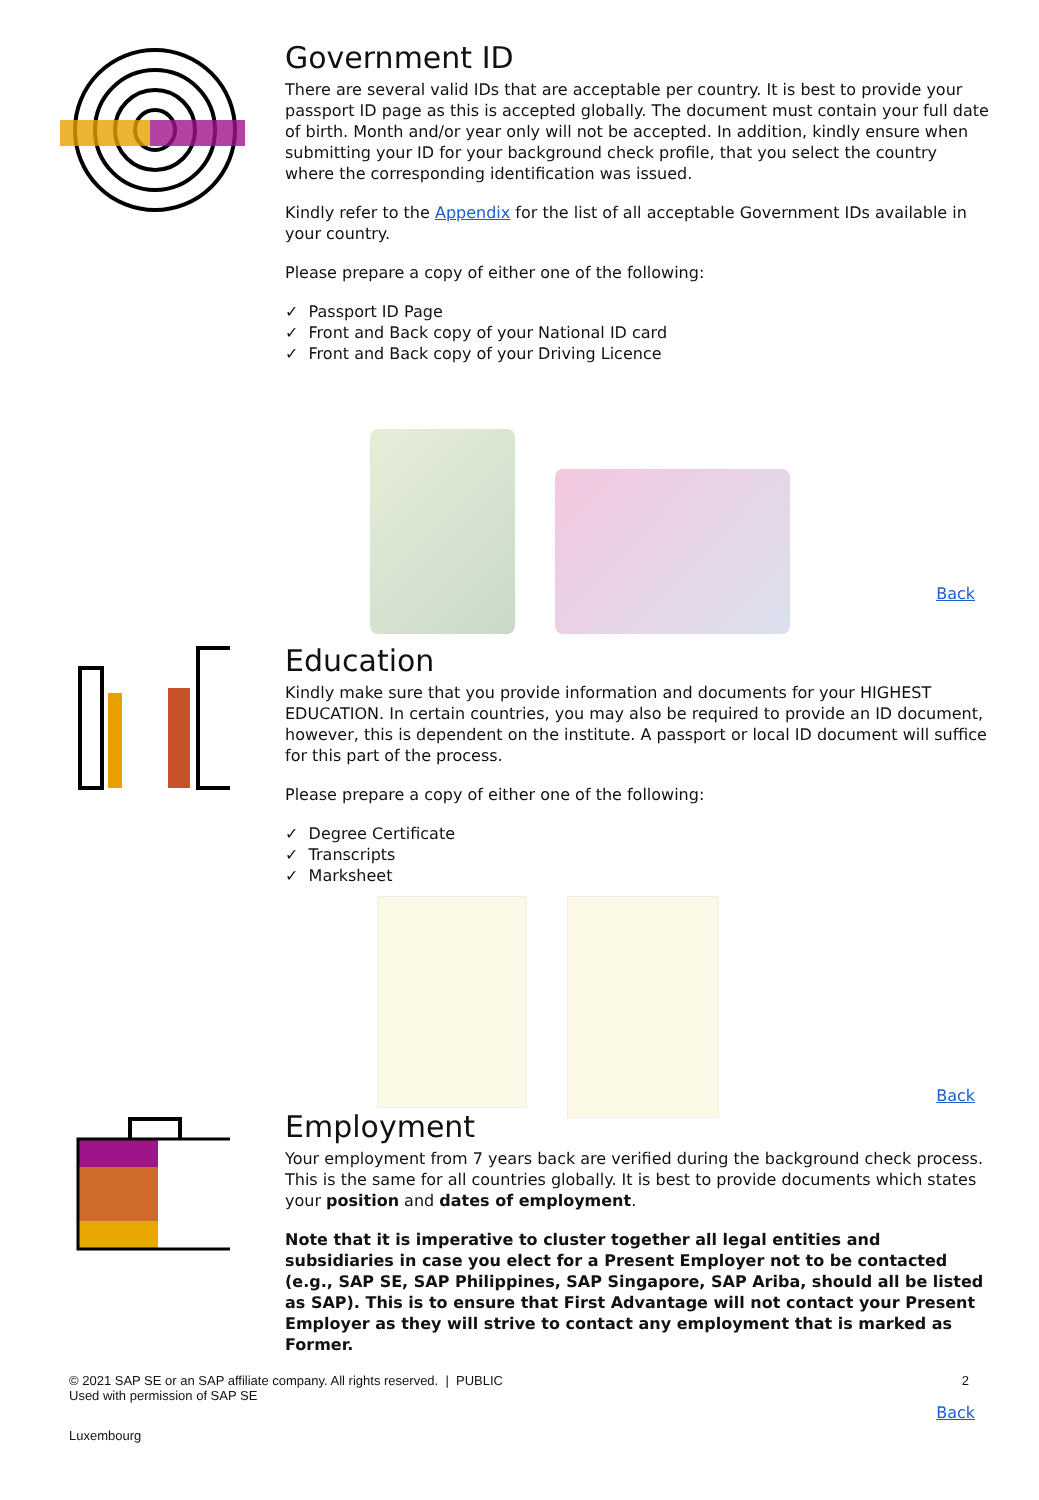Government ID
There are several valid IDs that are acceptable per country. It is best to provide your passport ID page as this is accepted globally. The document must contain your full date of birth. Month and/or year only will not be accepted. In addition, kindly ensure when submitting your ID for your background check profile, that you select the country where the corresponding identification was issued.
Kindly refer to the Appendix for the list of all acceptable Government IDs available in your country.
Please prepare a copy of either one of the following:
✓ Passport ID Page
✓ Front and Back copy of your National ID card
✓ Front and Back copy of your Driving Licence
Back
Education
Kindly make sure that you provide information and documents for your HIGHEST EDUCATION. In certain countries, you may also be required to provide an ID document, however, this is dependent on the institute. A passport or local ID document will suffice for this part of the process.
Please prepare a copy of either one of the following:
✓ Degree Certificate
✓ Transcripts
✓ Marksheet
Back
Employment
Your employment from 7 years back are verified during the background check process. This is the same for all countries globally. It is best to provide documents which states your position and dates of employment.
Note that it is imperative to cluster together all legal entities and subsidiaries in case you elect for a Present Employer not to be contacted (e.g., SAP SE, SAP Philippines, SAP Singapore, SAP Ariba, should all be listed as SAP). This is to ensure that First Advantage will not contact your Present Employer as they will strive to contact any employment that is marked as Former.
© 2021 SAP SE or an SAP affiliate company. All rights reserved. | PUBLIC
Used with permission of SAP SE
2
Back
Luxembourg